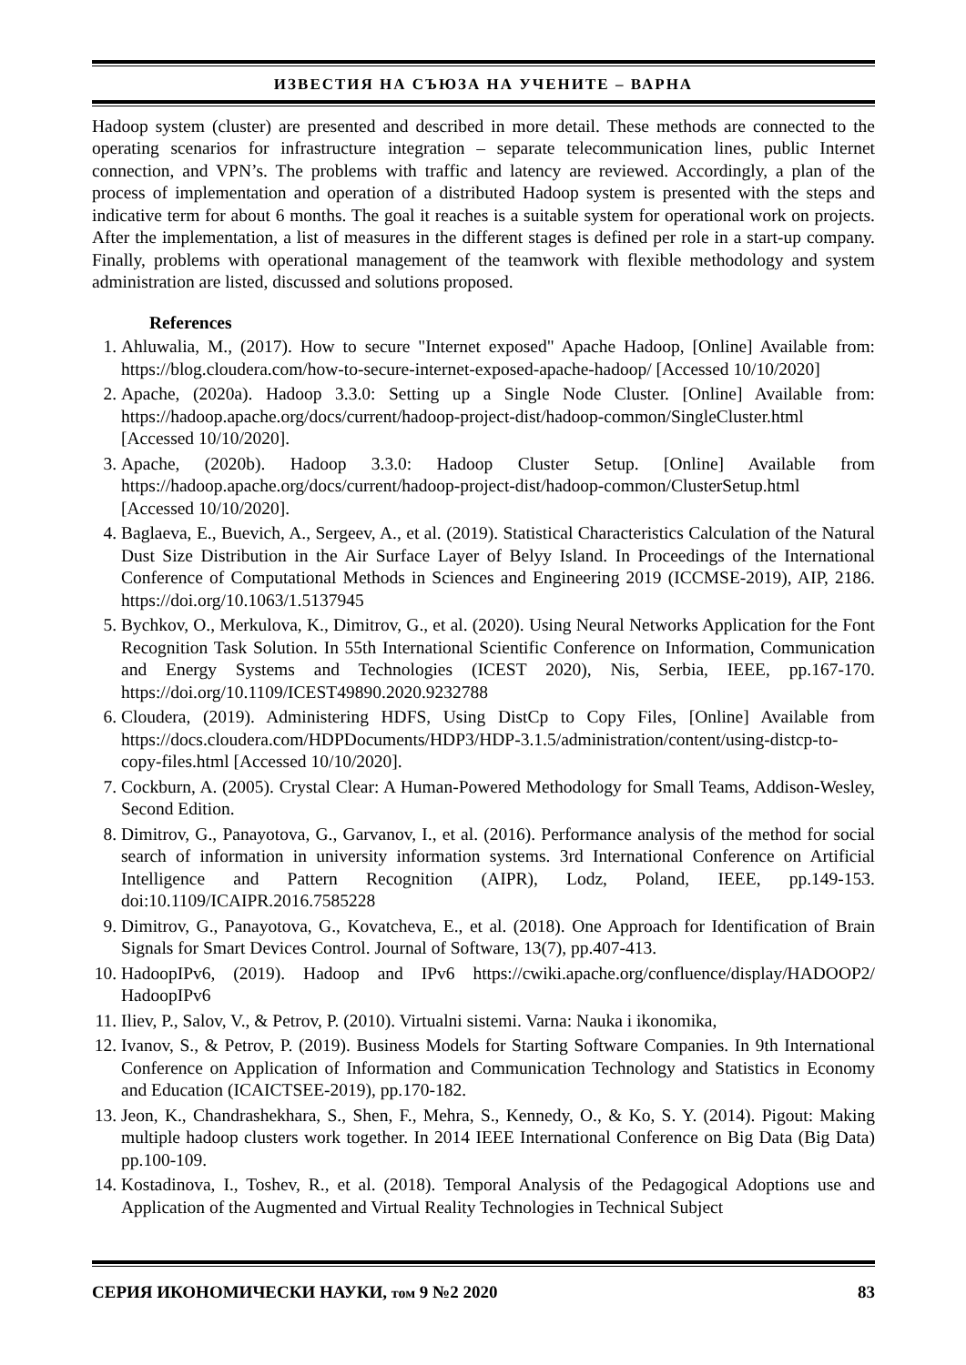ИЗВЕСТИЯ НА СЪЮЗА НА УЧЕНИТЕ – ВАРНА
Hadoop system (cluster) are presented and described in more detail. These methods are connected to the operating scenarios for infrastructure integration – separate telecommunication lines, public Internet connection, and VPN’s. The problems with traffic and latency are reviewed. Accordingly, a plan of the process of implementation and operation of a distributed Hadoop system is presented with the steps and indicative term for about 6 months. The goal it reaches is a suitable system for operational work on projects. After the implementation, a list of measures in the different stages is defined per role in a start-up company. Finally, problems with operational management of the teamwork with flexible methodology and system administration are listed, discussed and solutions proposed.
References
1. Ahluwalia, M., (2017). How to secure "Internet exposed" Apache Hadoop, [Online] Available from: https://blog.cloudera.com/how-to-secure-internet-exposed-apache-hadoop/ [Accessed 10/10/2020]
2. Apache, (2020a). Hadoop 3.3.0: Setting up a Single Node Cluster. [Online] Available from: https://hadoop.apache.org/docs/current/hadoop-project-dist/hadoop-common/SingleCluster.html [Accessed 10/10/2020].
3. Apache, (2020b). Hadoop 3.3.0: Hadoop Cluster Setup. [Online] Available from https://hadoop.apache.org/docs/current/hadoop-project-dist/hadoop-common/ClusterSetup.html [Accessed 10/10/2020].
4. Baglaeva, E., Buevich, A., Sergeev, A., et al. (2019). Statistical Characteristics Calculation of the Natural Dust Size Distribution in the Air Surface Layer of Belyy Island. In Proceedings of the International Conference of Computational Methods in Sciences and Engineering 2019 (ICCMSE-2019), AIP, 2186. https://doi.org/10.1063/1.5137945
5. Bychkov, O., Merkulova, K., Dimitrov, G., et al. (2020). Using Neural Networks Application for the Font Recognition Task Solution. In 55th International Scientific Conference on Information, Communication and Energy Systems and Technologies (ICEST 2020), Nis, Serbia, IEEE, pp.167-170. https://doi.org/10.1109/ICEST49890.2020.9232788
6. Cloudera, (2019). Administering HDFS, Using DistCp to Copy Files, [Online] Available from https://docs.cloudera.com/HDPDocuments/HDP3/HDP-3.1.5/administration/content/using-distcp-to-copy-files.html [Accessed 10/10/2020].
7. Cockburn, A. (2005). Crystal Clear: A Human-Powered Methodology for Small Teams, Addison-Wesley, Second Edition.
8. Dimitrov, G., Panayotova, G., Garvanov, I., et al. (2016). Performance analysis of the method for social search of information in university information systems. 3rd International Conference on Artificial Intelligence and Pattern Recognition (AIPR), Lodz, Poland, IEEE, pp.149-153. doi:10.1109/ICAIPR.2016.7585228
9. Dimitrov, G., Panayotova, G., Kovatcheva, E., et al. (2018). One Approach for Identification of Brain Signals for Smart Devices Control. Journal of Software, 13(7), pp.407-413.
10. HadoopIPv6, (2019). Hadoop and IPv6 https://cwiki.apache.org/confluence/display/HADOOP2/ HadoopIPv6
11. Iliev, P., Salov, V., & Petrov, P. (2010). Virtualni sistemi. Varna: Nauka i ikonomika,
12. Ivanov, S., & Petrov, P. (2019). Business Models for Starting Software Companies. In 9th International Conference on Application of Information and Communication Technology and Statistics in Economy and Education (ICAICTSEE-2019), pp.170-182.
13. Jeon, K., Chandrashekhara, S., Shen, F., Mehra, S., Kennedy, O., & Ko, S. Y. (2014). Pigout: Making multiple hadoop clusters work together. In 2014 IEEE International Conference on Big Data (Big Data) pp.100-109.
14. Kostadinova, I., Toshev, R., et al. (2018). Temporal Analysis of the Pedagogical Adoptions use and Application of the Augmented and Virtual Reality Technologies in Technical Subject
СЕРИЯ ИКОНОМИЧЕСКИ НАУКИ, том 9 №2 2020 83